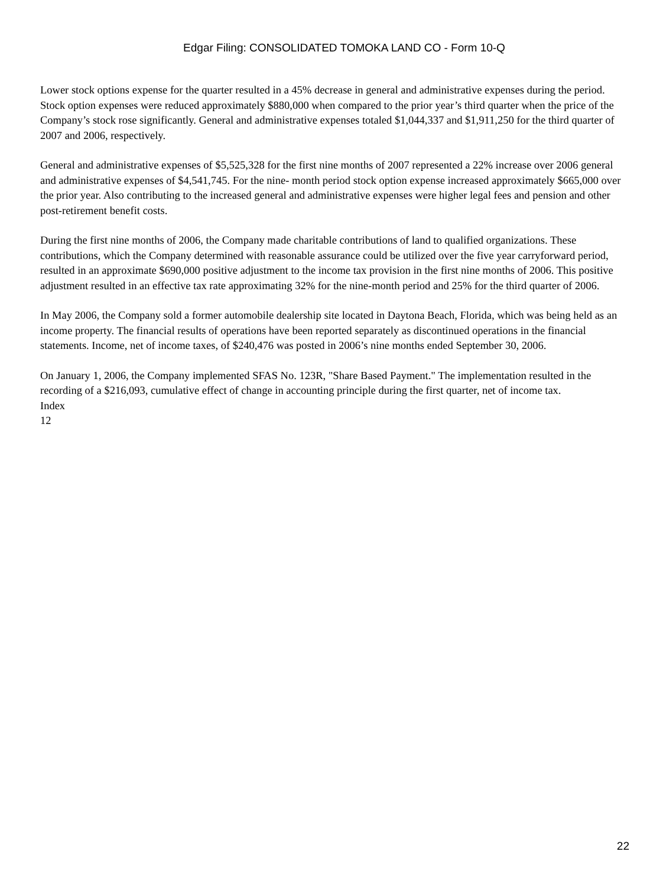Edgar Filing: CONSOLIDATED TOMOKA LAND CO - Form 10-Q
Lower stock options expense for the quarter resulted in a 45% decrease in general and administrative expenses during the period. Stock option expenses were reduced approximately $880,000 when compared to the prior year’s third quarter when the price of the Company’s stock rose significantly. General and administrative expenses totaled $1,044,337 and $1,911,250 for the third quarter of 2007 and 2006, respectively.
General and administrative expenses of $5,525,328 for the first nine months of 2007 represented a 22% increase over 2006 general and administrative expenses of $4,541,745. For the nine- month period stock option expense increased approximately $665,000 over the prior year. Also contributing to the increased general and administrative expenses were higher legal fees and pension and other post-retirement benefit costs.
During the first nine months of 2006, the Company made charitable contributions of land to qualified organizations. These contributions, which the Company determined with reasonable assurance could be utilized over the five year carryforward period, resulted in an approximate $690,000 positive adjustment to the income tax provision in the first nine months of 2006. This positive adjustment resulted in an effective tax rate approximating 32% for the nine-month period and 25% for the third quarter of 2006.
In May 2006, the Company sold a former automobile dealership site located in Daytona Beach, Florida, which was being held as an income property. The financial results of operations have been reported separately as discontinued operations in the financial statements. Income, net of income taxes, of $240,476 was posted in 2006’s nine months ended September 30, 2006.
On January 1, 2006, the Company implemented SFAS No. 123R, "Share Based Payment." The implementation resulted in the recording of a $216,093, cumulative effect of change in accounting principle during the first quarter, net of income tax.
Index
12
22